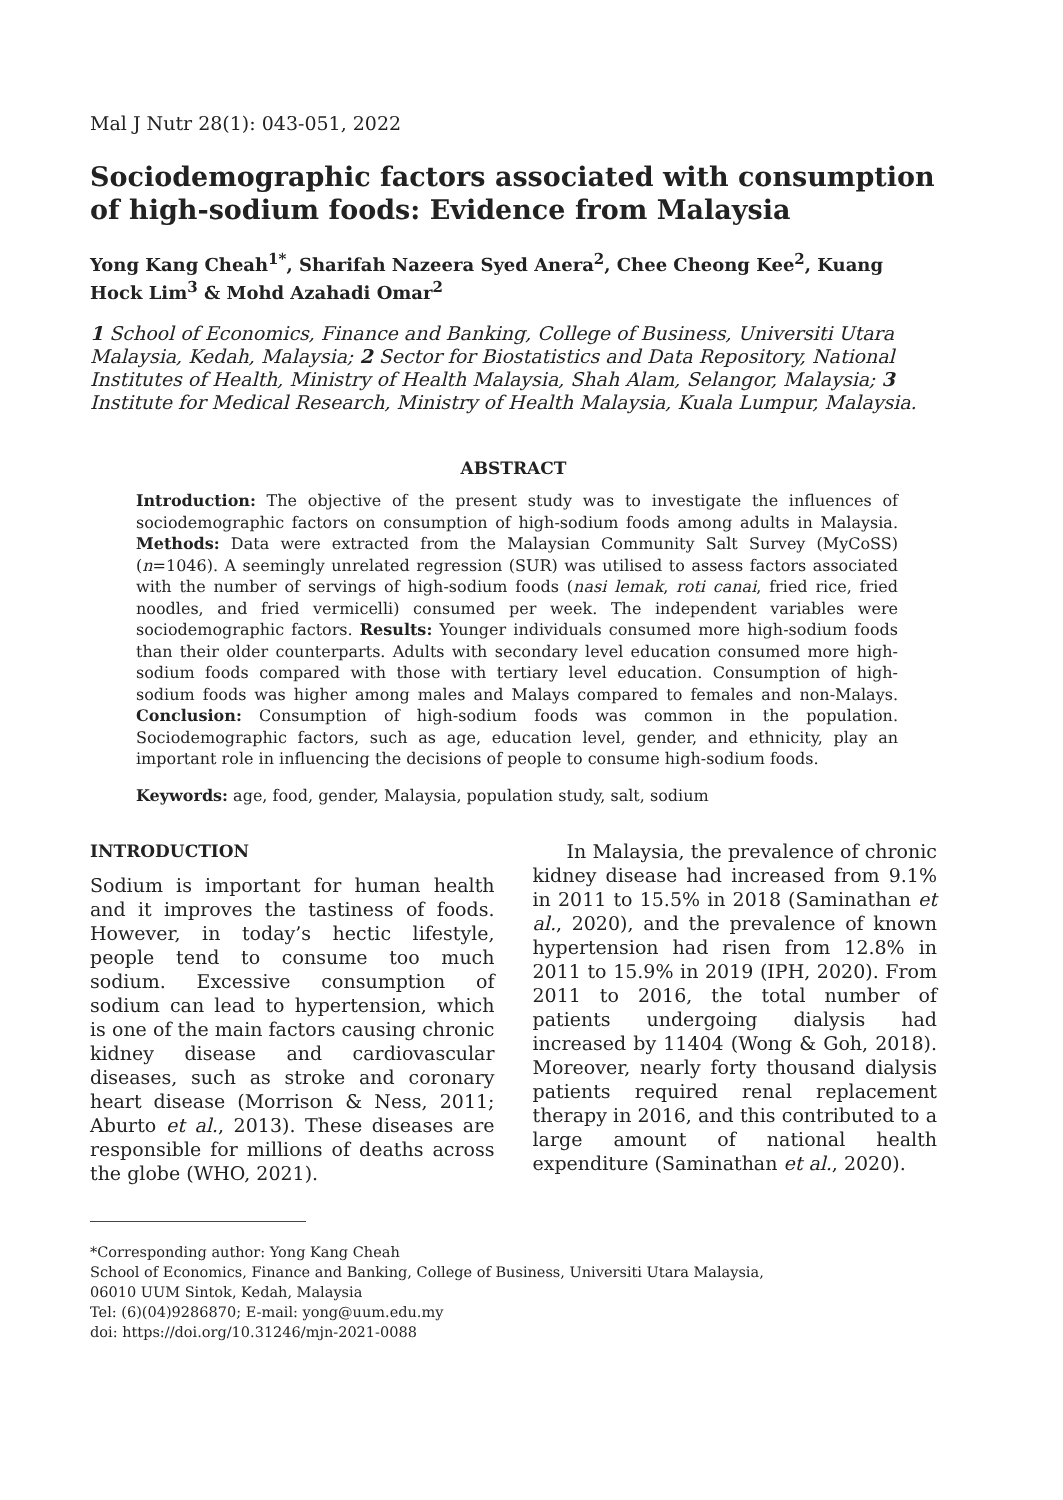Mal J Nutr 28(1): 043-051, 2022
Sociodemographic factors associated with consumption of high-sodium foods: Evidence from Malaysia
Yong Kang Cheah<sup>1*</sup>, Sharifah Nazeera Syed Anera<sup>2</sup>, Chee Cheong Kee<sup>2</sup>, Kuang Hock Lim<sup>3</sup> & Mohd Azahadi Omar<sup>2</sup>
1 School of Economics, Finance and Banking, College of Business, Universiti Utara Malaysia, Kedah, Malaysia; 2 Sector for Biostatistics and Data Repository, National Institutes of Health, Ministry of Health Malaysia, Shah Alam, Selangor, Malaysia; 3 Institute for Medical Research, Ministry of Health Malaysia, Kuala Lumpur, Malaysia.
ABSTRACT
Introduction: The objective of the present study was to investigate the influences of sociodemographic factors on consumption of high-sodium foods among adults in Malaysia. Methods: Data were extracted from the Malaysian Community Salt Survey (MyCoSS) (n=1046). A seemingly unrelated regression (SUR) was utilised to assess factors associated with the number of servings of high-sodium foods (nasi lemak, roti canai, fried rice, fried noodles, and fried vermicelli) consumed per week. The independent variables were sociodemographic factors. Results: Younger individuals consumed more high-sodium foods than their older counterparts. Adults with secondary level education consumed more high-sodium foods compared with those with tertiary level education. Consumption of high-sodium foods was higher among males and Malays compared to females and non-Malays. Conclusion: Consumption of high-sodium foods was common in the population. Sociodemographic factors, such as age, education level, gender, and ethnicity, play an important role in influencing the decisions of people to consume high-sodium foods.
Keywords: age, food, gender, Malaysia, population study, salt, sodium
INTRODUCTION
Sodium is important for human health and it improves the tastiness of foods. However, in today’s hectic lifestyle, people tend to consume too much sodium. Excessive consumption of sodium can lead to hypertension, which is one of the main factors causing chronic kidney disease and cardiovascular diseases, such as stroke and coronary heart disease (Morrison & Ness, 2011; Aburto et al., 2013). These diseases are responsible for millions of deaths across the globe (WHO, 2021).
In Malaysia, the prevalence of chronic kidney disease had increased from 9.1% in 2011 to 15.5% in 2018 (Saminathan et al., 2020), and the prevalence of known hypertension had risen from 12.8% in 2011 to 15.9% in 2019 (IPH, 2020). From 2011 to 2016, the total number of patients undergoing dialysis had increased by 11404 (Wong & Goh, 2018). Moreover, nearly forty thousand dialysis patients required renal replacement therapy in 2016, and this contributed to a large amount of national health expenditure (Saminathan et al., 2020).
*Corresponding author: Yong Kang Cheah
School of Economics, Finance and Banking, College of Business, Universiti Utara Malaysia,
06010 UUM Sintok, Kedah, Malaysia
Tel: (6)(04)9286870; E-mail: yong@uum.edu.my
doi: https://doi.org/10.31246/mjn-2021-0088